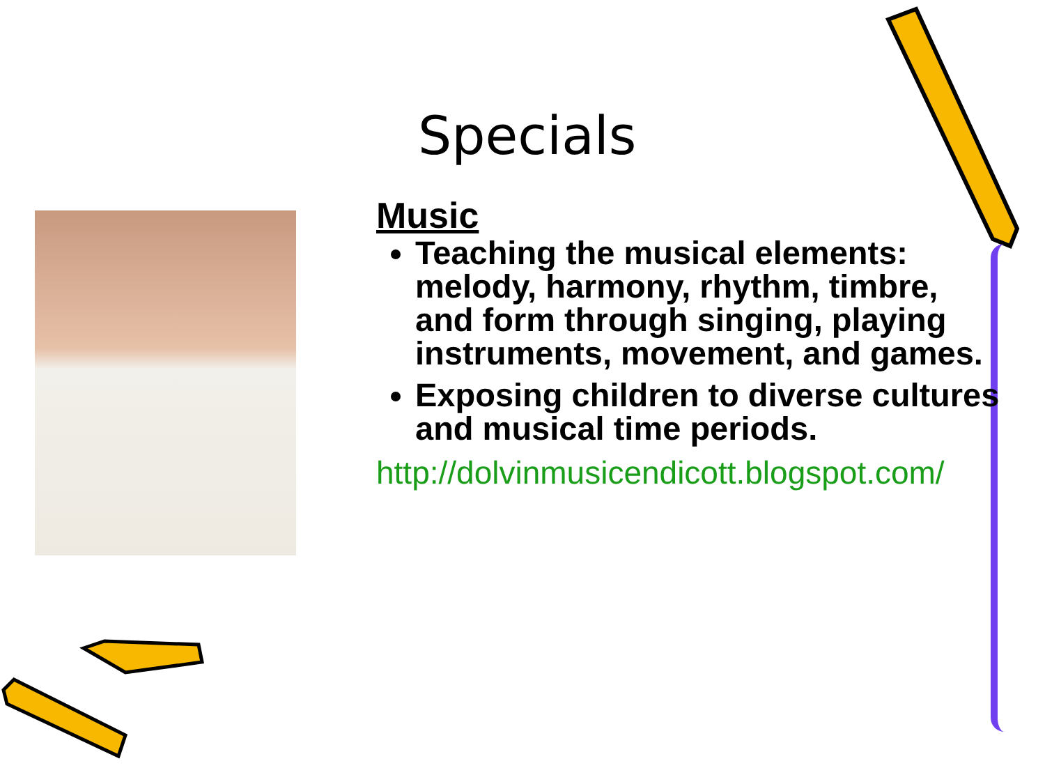Specials
Music
Teaching the musical elements: melody, harmony, rhythm, timbre, and form through singing, playing instruments, movement, and games.
Exposing children to diverse cultures and musical time periods.
http://dolvinmusicendicott.blogspot.com/